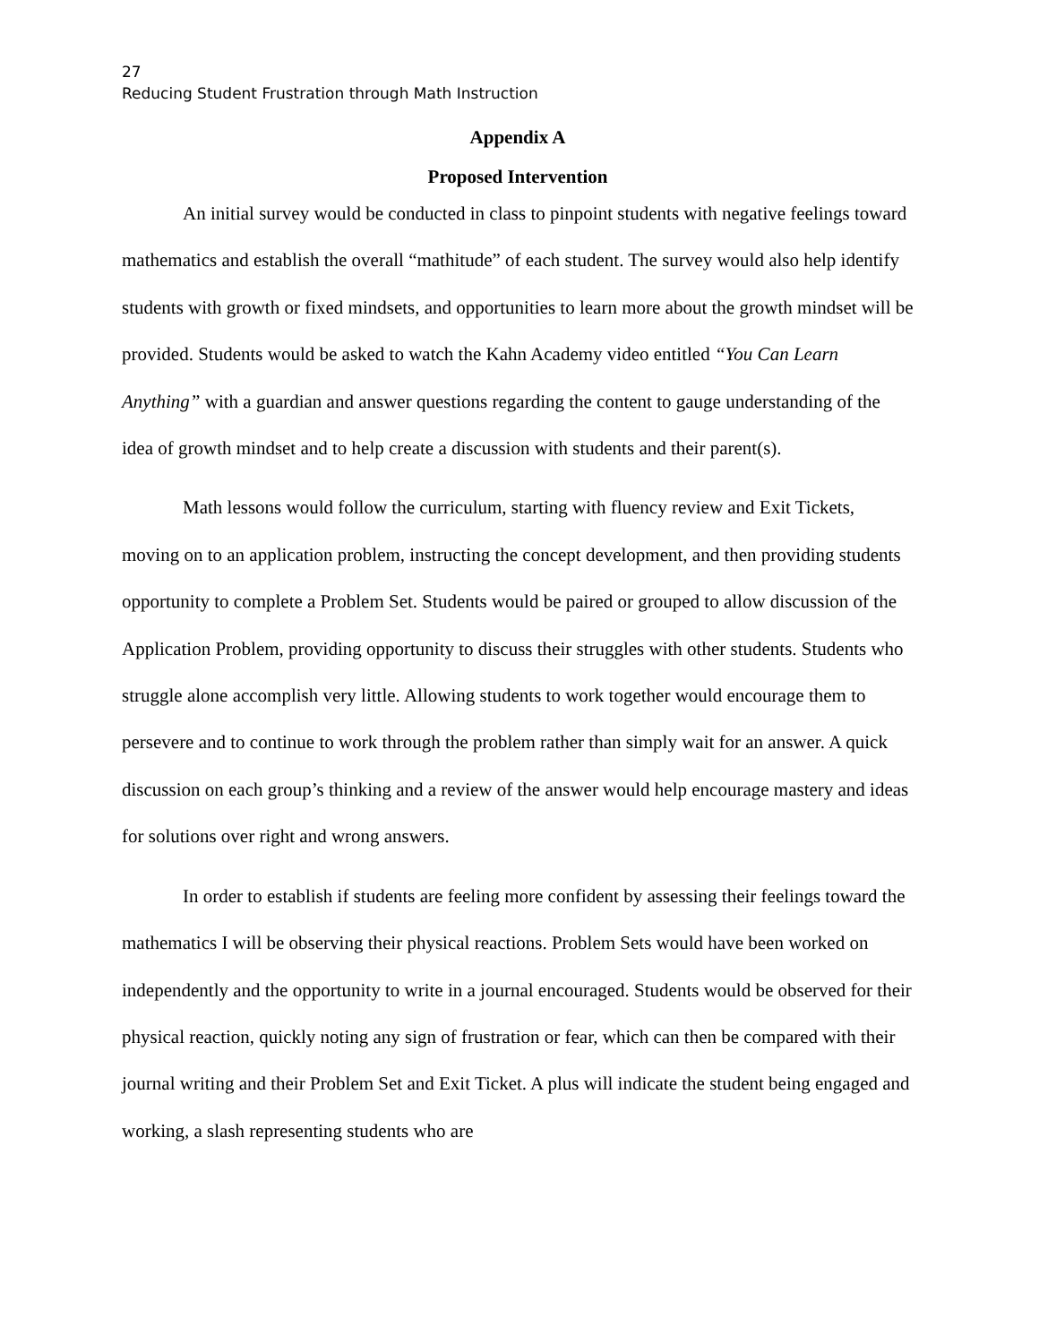27
Reducing Student Frustration through Math Instruction
Appendix A
Proposed Intervention
An initial survey would be conducted in class to pinpoint students with negative feelings toward mathematics and establish the overall “mathitude” of each student. The survey would also help identify students with growth or fixed mindsets, and opportunities to learn more about the growth mindset will be provided. Students would be asked to watch the Kahn Academy video entitled “You Can Learn Anything” with a guardian and answer questions regarding the content to gauge understanding of the idea of growth mindset and to help create a discussion with students and their parent(s).
Math lessons would follow the curriculum, starting with fluency review and Exit Tickets, moving on to an application problem, instructing the concept development, and then providing students opportunity to complete a Problem Set. Students would be paired or grouped to allow discussion of the Application Problem, providing opportunity to discuss their struggles with other students. Students who struggle alone accomplish very little. Allowing students to work together would encourage them to persevere and to continue to work through the problem rather than simply wait for an answer. A quick discussion on each group’s thinking and a review of the answer would help encourage mastery and ideas for solutions over right and wrong answers.
In order to establish if students are feeling more confident by assessing their feelings toward the mathematics I will be observing their physical reactions. Problem Sets would have been worked on independently and the opportunity to write in a journal encouraged. Students would be observed for their physical reaction, quickly noting any sign of frustration or fear, which can then be compared with their journal writing and their Problem Set and Exit Ticket. A plus will indicate the student being engaged and working, a slash representing students who are